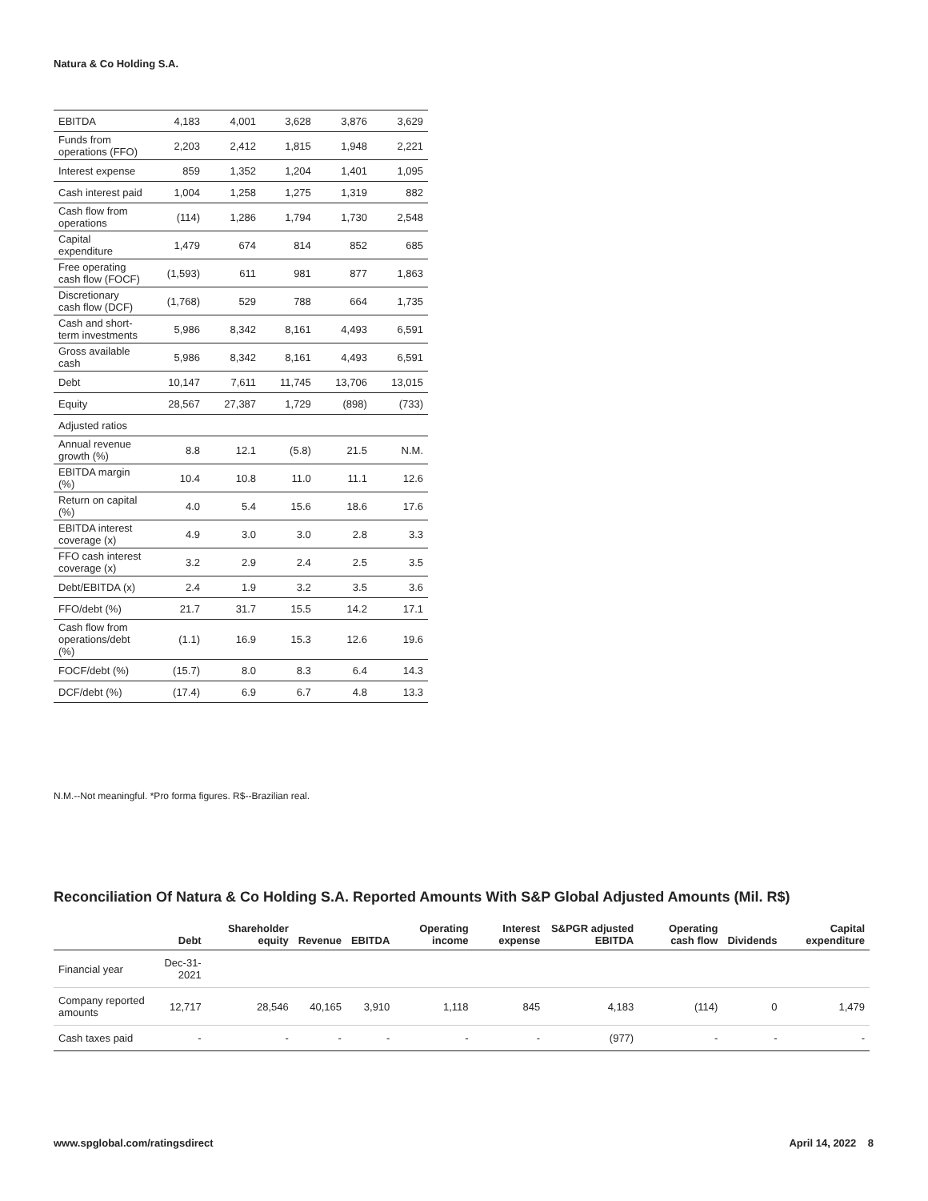Natura & Co Holding S.A.
| EBITDA | 4,183 | 4,001 | 3,628 | 3,876 | 3,629 |
| Funds from operations (FFO) | 2,203 | 2,412 | 1,815 | 1,948 | 2,221 |
| Interest expense | 859 | 1,352 | 1,204 | 1,401 | 1,095 |
| Cash interest paid | 1,004 | 1,258 | 1,275 | 1,319 | 882 |
| Cash flow from operations | (114) | 1,286 | 1,794 | 1,730 | 2,548 |
| Capital expenditure | 1,479 | 674 | 814 | 852 | 685 |
| Free operating cash flow (FOCF) | (1,593) | 611 | 981 | 877 | 1,863 |
| Discretionary cash flow (DCF) | (1,768) | 529 | 788 | 664 | 1,735 |
| Cash and short-term investments | 5,986 | 8,342 | 8,161 | 4,493 | 6,591 |
| Gross available cash | 5,986 | 8,342 | 8,161 | 4,493 | 6,591 |
| Debt | 10,147 | 7,611 | 11,745 | 13,706 | 13,015 |
| Equity | 28,567 | 27,387 | 1,729 | (898) | (733) |
| Adjusted ratios | | | | | |
| Annual revenue growth (%) | 8.8 | 12.1 | (5.8) | 21.5 | N.M. |
| EBITDA margin (%) | 10.4 | 10.8 | 11.0 | 11.1 | 12.6 |
| Return on capital (%) | 4.0 | 5.4 | 15.6 | 18.6 | 17.6 |
| EBITDA interest coverage (x) | 4.9 | 3.0 | 3.0 | 2.8 | 3.3 |
| FFO cash interest coverage (x) | 3.2 | 2.9 | 2.4 | 2.5 | 3.5 |
| Debt/EBITDA (x) | 2.4 | 1.9 | 3.2 | 3.5 | 3.6 |
| FFO/debt (%) | 21.7 | 31.7 | 15.5 | 14.2 | 17.1 |
| Cash flow from operations/debt (%) | (1.1) | 16.9 | 15.3 | 12.6 | 19.6 |
| FOCF/debt (%) | (15.7) | 8.0 | 8.3 | 6.4 | 14.3 |
| DCF/debt (%) | (17.4) | 6.9 | 6.7 | 4.8 | 13.3 |
N.M.--Not meaningful. *Pro forma figures. R$--Brazilian real.
Reconciliation Of Natura & Co Holding S.A. Reported Amounts With S&P Global Adjusted Amounts (Mil. R$)
| | Debt | Shareholder equity | Revenue | EBITDA | Operating income | Interest expense | S&PGR adjusted EBITDA | Operating cash flow | Dividends | Capital expenditure |
| --- | --- | --- | --- | --- | --- | --- | --- | --- | --- | --- |
| Financial year | Dec-31-2021 | | | | | | | | | |
| Company reported amounts | 12,717 | 28,546 | 40,165 | 3,910 | 1,118 | 845 | 4,183 | (114) | 0 | 1,479 |
| Cash taxes paid | - | - | - | - | - | - | (977) | - | - | - |
www.spglobal.com/ratingsdirect April 14, 2022 8